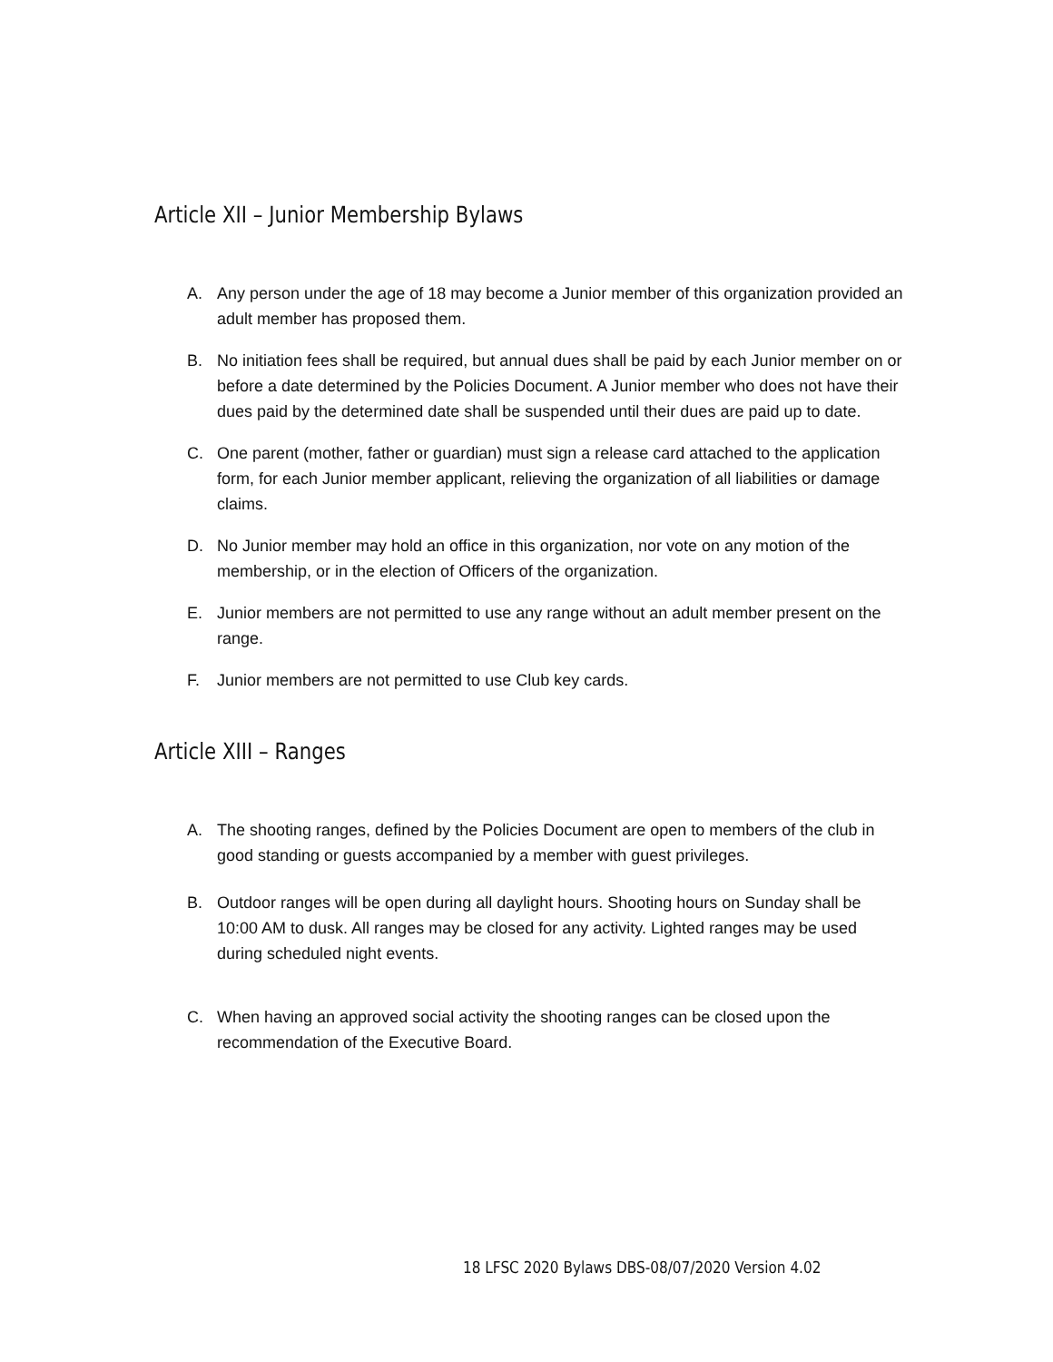Article XII – Junior Membership Bylaws
A. Any person under the age of 18 may become a Junior member of this organization provided an adult member has proposed them.
B. No initiation fees shall be required, but annual dues shall be paid by each Junior member on or before a date determined by the Policies Document. A Junior member who does not have their dues paid by the determined date shall be suspended until their dues are paid up to date.
C. One parent (mother, father or guardian) must sign a release card attached to the application form, for each Junior member applicant, relieving the organization of all liabilities or damage claims.
D. No Junior member may hold an office in this organization, nor vote on any motion of the membership, or in the election of Officers of the organization.
E. Junior members are not permitted to use any range without an adult member present on the range.
F. Junior members are not permitted to use Club key cards.
Article XIII – Ranges
A. The shooting ranges, defined by the Policies Document are open to members of the club in good standing or guests accompanied by a member with guest privileges.
B. Outdoor ranges will be open during all daylight hours. Shooting hours on Sunday shall be 10:00 AM to dusk. All ranges may be closed for any activity. Lighted ranges may be used during scheduled night events.
C. When having an approved social activity the shooting ranges can be closed upon the recommendation of the Executive Board.
18 LFSC 2020 Bylaws DBS-08/07/2020 Version 4.02